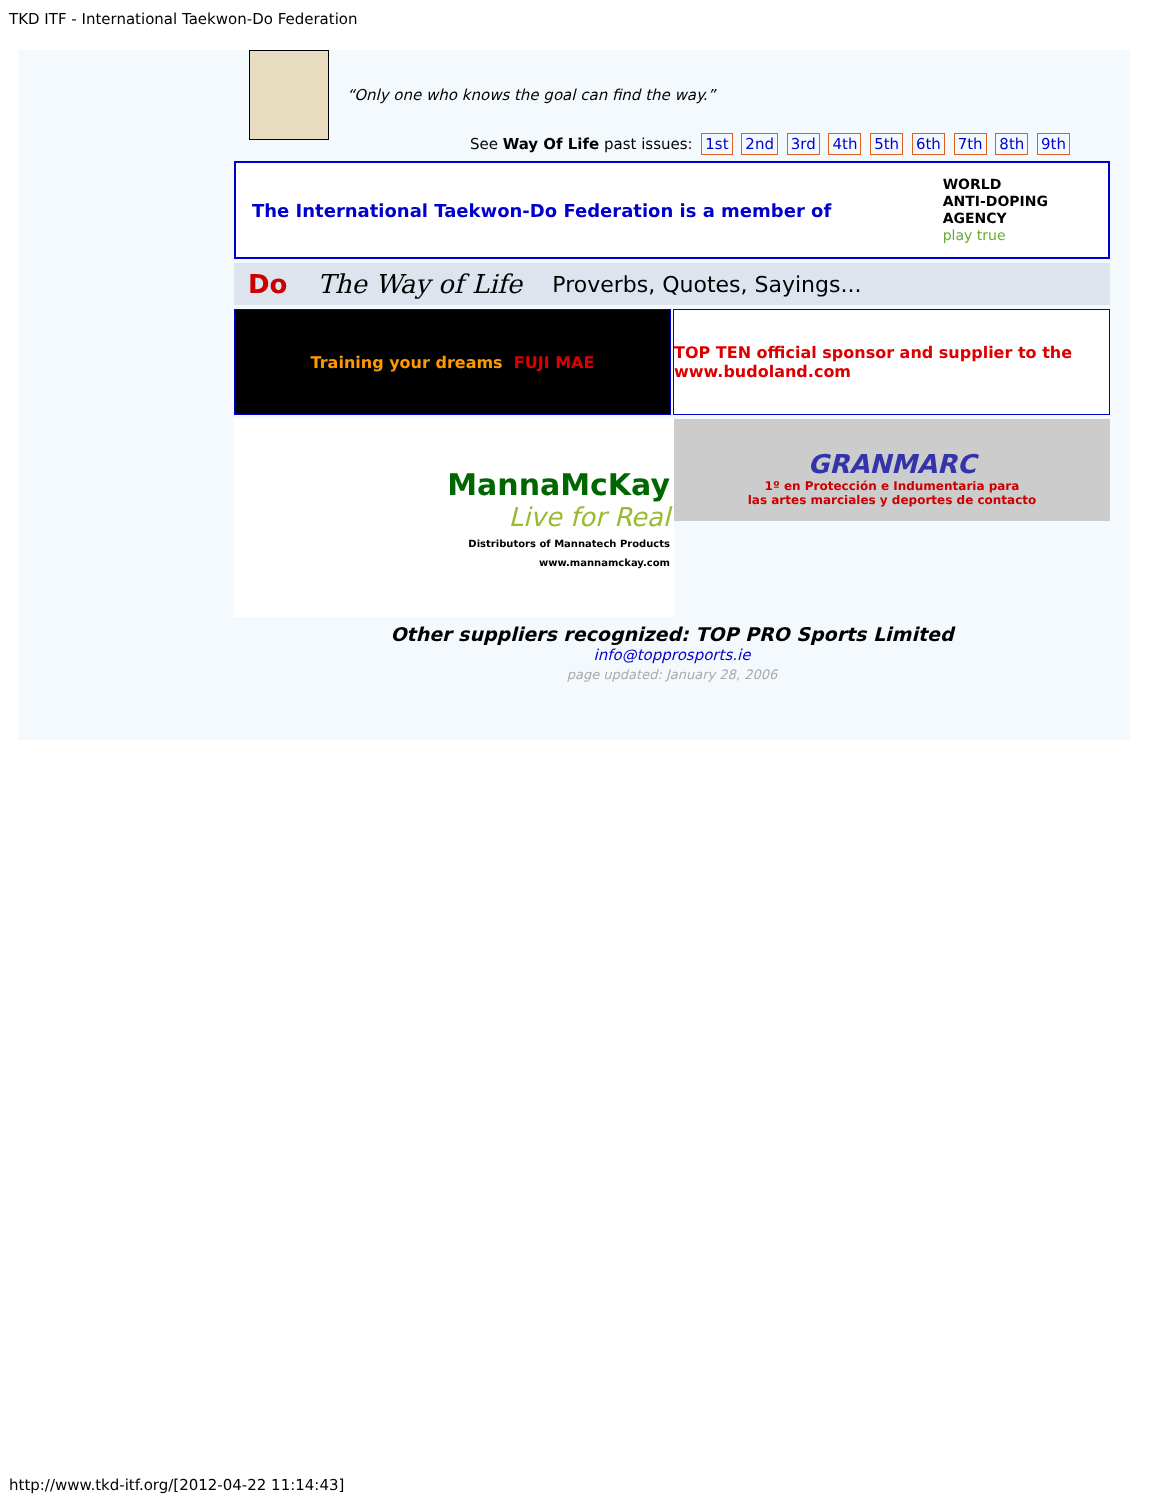TKD ITF - International Taekwon-Do Federation
“Only one who knows the goal can find the way.”
See Way Of Life past issues: 1st 2nd 3rd 4th 5th 6th 7th 8th 9th
The International Taekwon-Do Federation is a member of
WORLD
ANTI-DOPING
AGENCY
play true
Do The Way of Life Proverbs, Quotes, Sayings...
Training your dreams FUJI MAE TOP TEN official sponsor and supplier to the www.budoland.com
MannaMcKay
Live for Real
Distributors of Mannatech Products
www.mannamckay.com
GRANMARC
1º en Protección e Indumentaria para
las artes marciales y deportes de contacto
Other suppliers recognized: TOP PRO Sports Limited
info@topprosports.ie
page updated: January 28, 2006
http://www.tkd-itf.org/[2012-04-22 11:14:43]